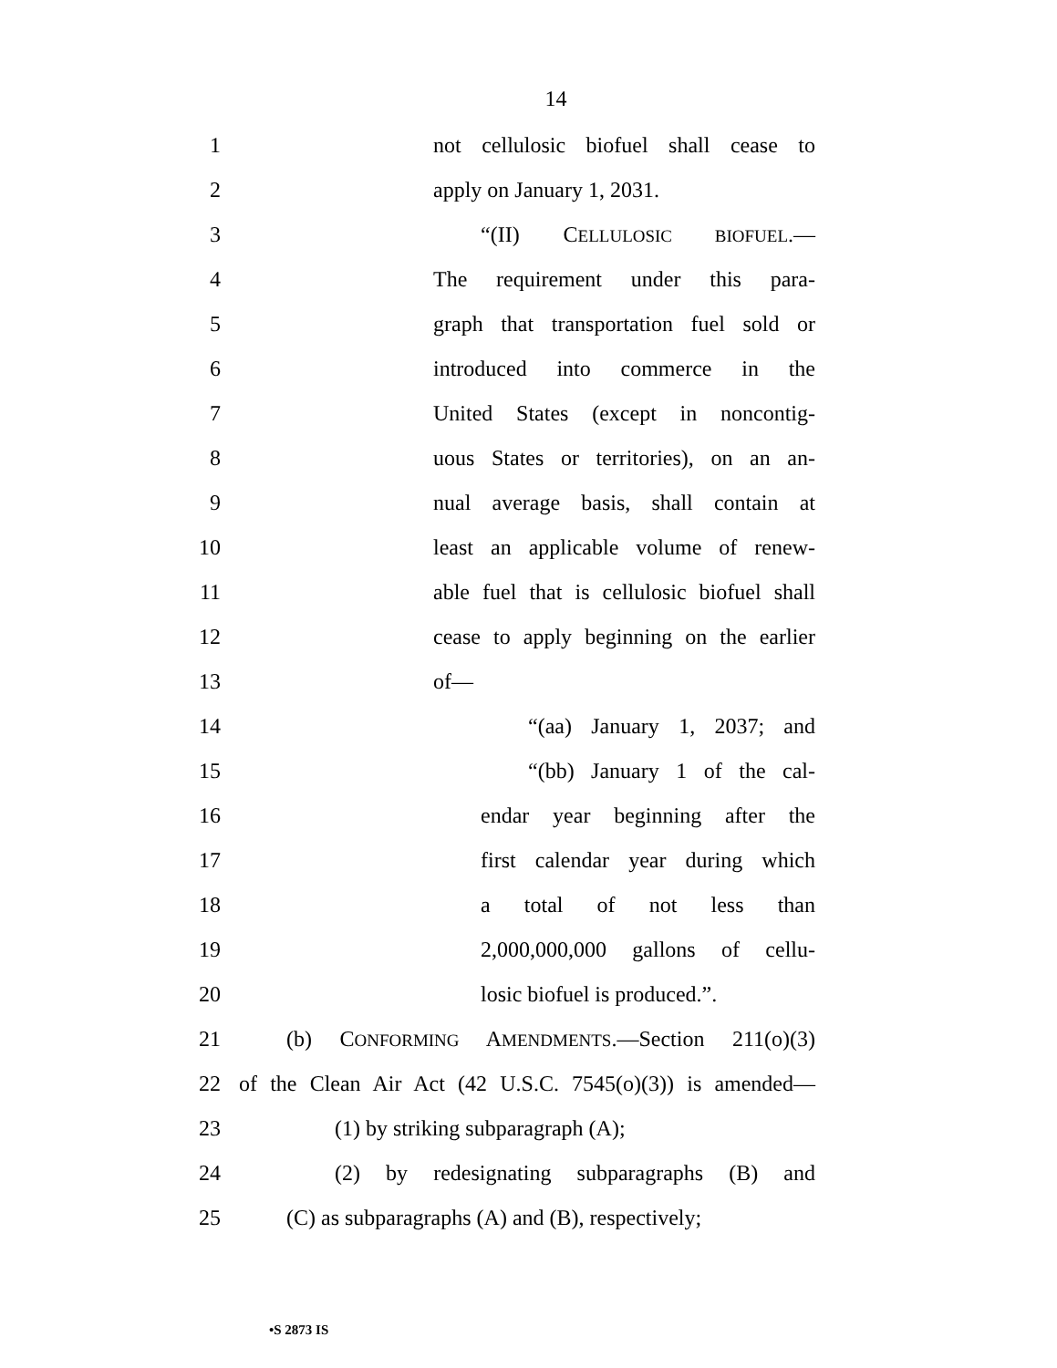14
1 not cellulosic biofuel shall cease to
2 apply on January 1, 2031.
3 “(II) CELLULOSIC BIOFUEL.—
4 The requirement under this para-
5 graph that transportation fuel sold or
6 introduced into commerce in the
7 United States (except in noncontig-
8 uous States or territories), on an an-
9 nual average basis, shall contain at
10 least an applicable volume of renew-
11 able fuel that is cellulosic biofuel shall
12 cease to apply beginning on the earlier
13 of—
14 “(aa) January 1, 2037; and
15 “(bb) January 1 of the cal-
16 endar year beginning after the
17 first calendar year during which
18 a total of not less than
19 2,000,000,000 gallons of cellu-
20 losic biofuel is produced.”.
21 (b) CONFORMING AMENDMENTS.—Section 211(o)(3)
22 of the Clean Air Act (42 U.S.C. 7545(o)(3)) is amended—
23 (1) by striking subparagraph (A);
24 (2) by redesignating subparagraphs (B) and
25 (C) as subparagraphs (A) and (B), respectively;
•S 2873 IS